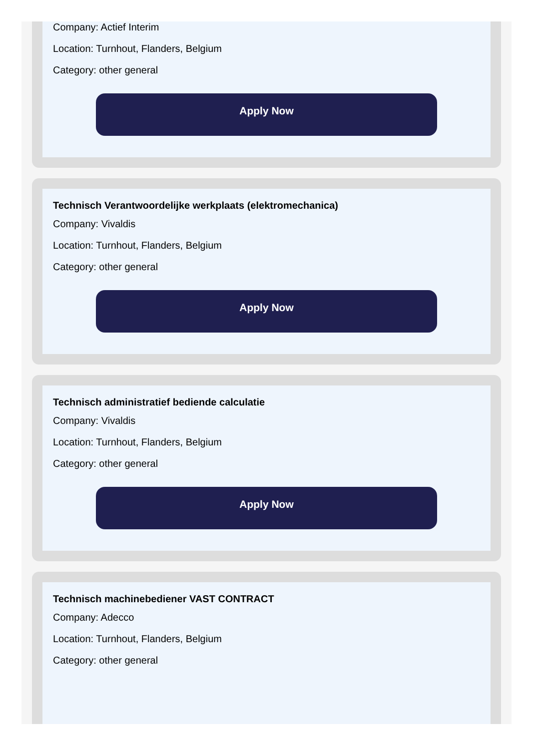Company: Actief Interim
Location: Turnhout, Flanders, Belgium
Category: other general
Apply Now
Technisch Verantwoordelijke werkplaats (elektromechanica)
Company: Vivaldis
Location: Turnhout, Flanders, Belgium
Category: other general
Apply Now
Technisch administratief bediende calculatie
Company: Vivaldis
Location: Turnhout, Flanders, Belgium
Category: other general
Apply Now
Technisch machinebediener VAST CONTRACT
Company: Adecco
Location: Turnhout, Flanders, Belgium
Category: other general